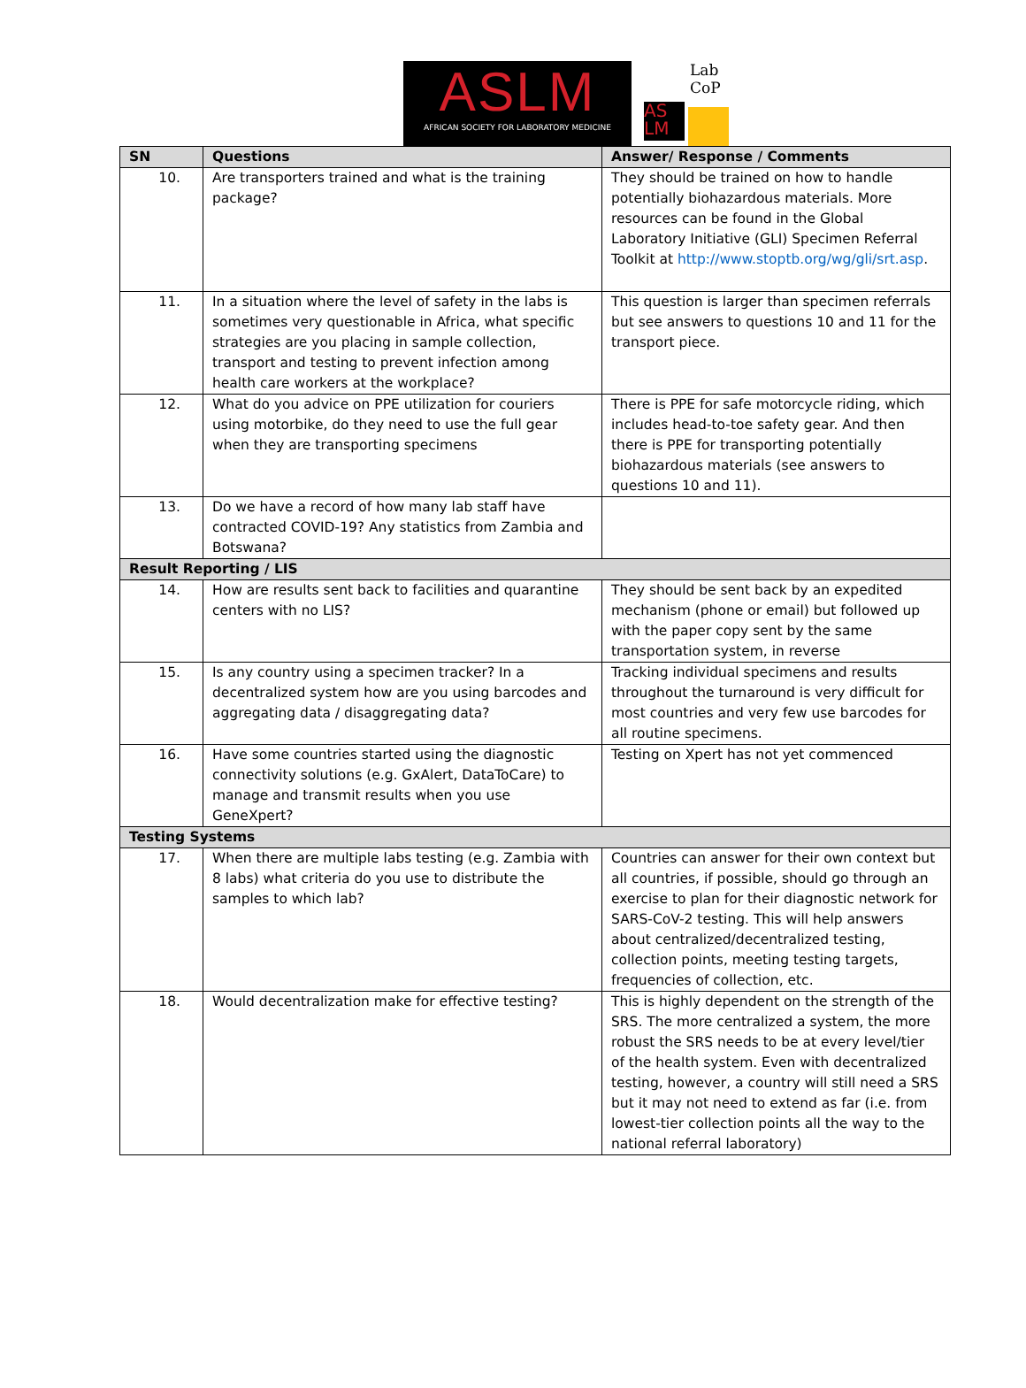ASLM
AFRICAN SOCIETY FOR LABORATORY MEDICINE
Lab
CoP
AS
LM
| SN | Questions | Answer/ Response / Comments |
| --- | --- | --- |
| 10. | Are transporters trained and what is the training package? | They should be trained on how to handle potentially biohazardous materials. More resources can be found in the Global Laboratory Initiative (GLI) Specimen Referral Toolkit at http://www.stoptb.org/wg/gli/srt.asp . |
| 11. | In a situation where the level of safety in the labs is sometimes very questionable in Africa, what specific strategies are you placing in sample collection, transport and testing to prevent infection among health care workers at the workplace? | This question is larger than specimen referrals but see answers to questions 10 and 11 for the transport piece. |
| 12. | What do you advice on PPE utilization for couriers using motorbike, do they need to use the full gear when they are transporting specimens | There is PPE for safe motorcycle riding, which includes head-to-toe safety gear. And then there is PPE for transporting potentially biohazardous materials (see answers to questions 10 and 11). |
| 13. | Do we have a record of how many lab staff have contracted COVID-19? Any statistics from Zambia and Botswana? | |
| Result Reporting / LIS | | |
| 14. | How are results sent back to facilities and quarantine centers with no LIS? | They should be sent back by an expedited mechanism (phone or email) but followed up with the paper copy sent by the same transportation system, in reverse |
| 15. | Is any country using a specimen tracker? In a decentralized system how are you using barcodes and aggregating data / disaggregating data? | Tracking individual specimens and results throughout the turnaround is very difficult for most countries and very few use barcodes for all routine specimens. |
| 16. | Have some countries started using the diagnostic connectivity solutions (e.g. GxAlert, DataToCare) to manage and transmit results when you use GeneXpert? | Testing on Xpert has not yet commenced |
| Testing Systems | | |
| 17. | When there are multiple labs testing (e.g. Zambia with 8 labs) what criteria do you use to distribute the samples to which lab? | Countries can answer for their own context but all countries, if possible, should go through an exercise to plan for their diagnostic network for SARS-CoV-2 testing. This will help answers about centralized/decentralized testing, collection points, meeting testing targets, frequencies of collection, etc. |
| 18. | Would decentralization make for effective testing? | This is highly dependent on the strength of the SRS. The more centralized a system, the more robust the SRS needs to be at every level/tier of the health system. Even with decentralized testing, however, a country will still need a SRS but it may not need to extend as far (i.e. from lowest-tier collection points all the way to the national referral laboratory) |